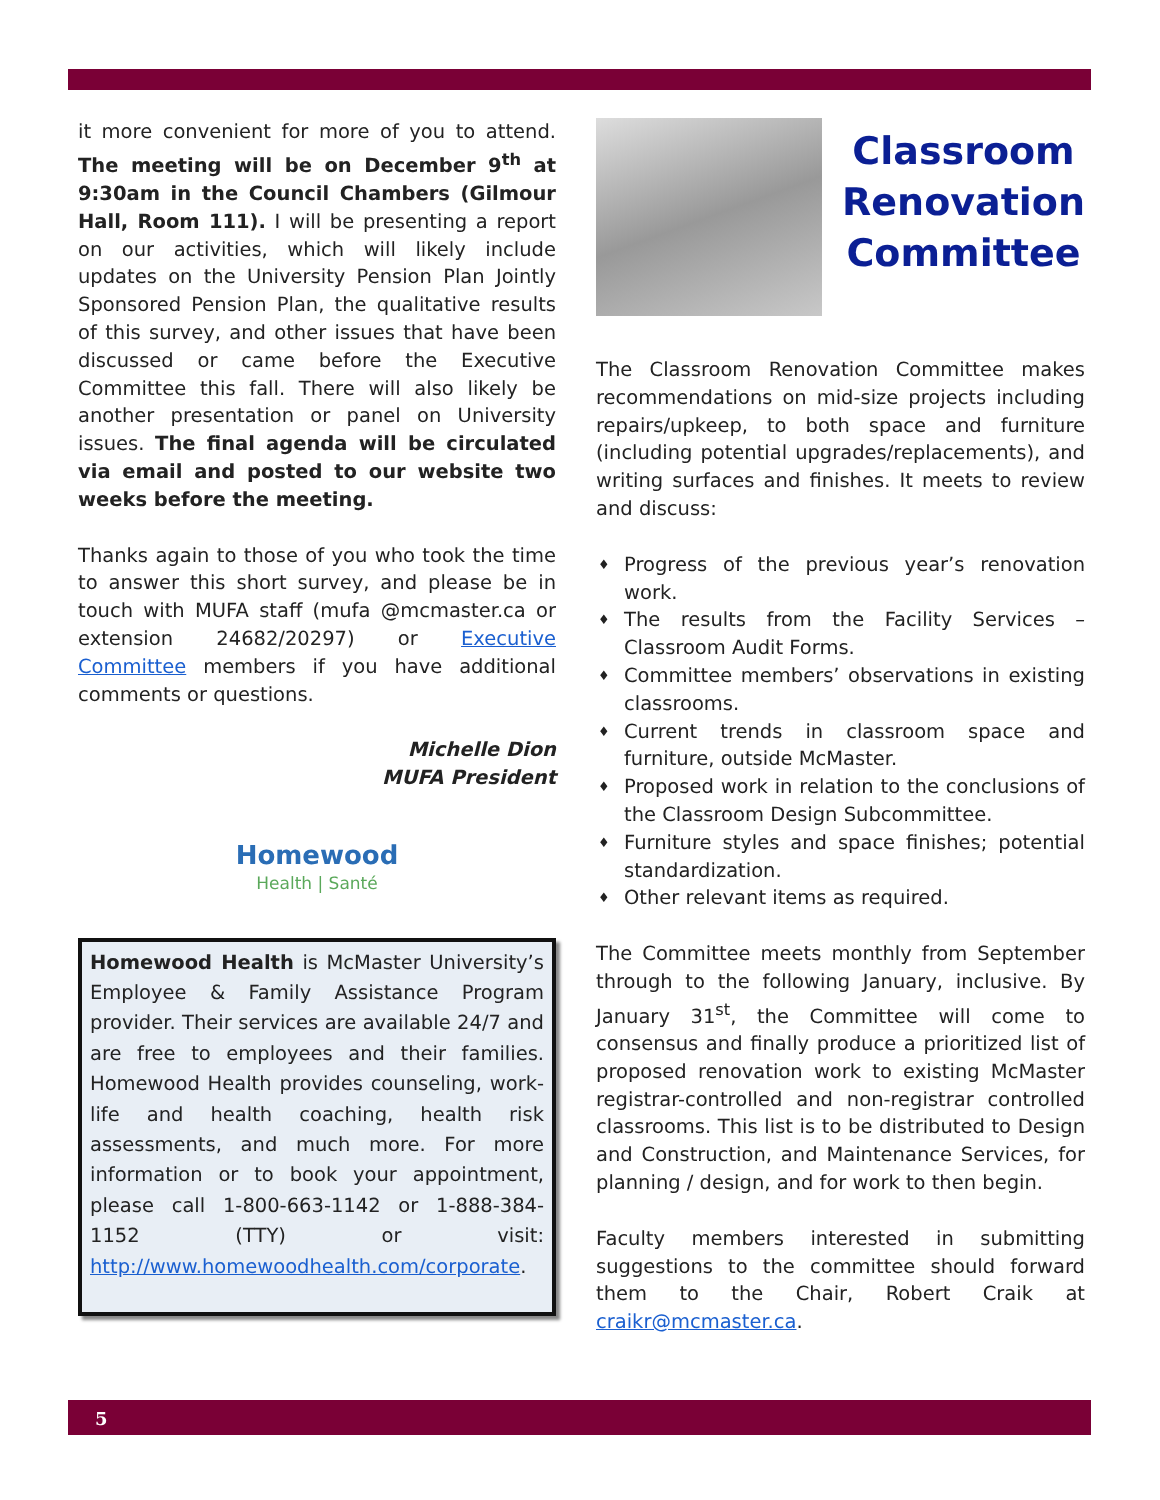it more convenient for more of you to attend. The meeting will be on December 9<sup>th</sup> at 9:30am in the Council Chambers (Gilmour Hall, Room 111). I will be presenting a report on our activities, which will likely include updates on the University Pension Plan Jointly Sponsored Pension Plan, the qualitative results of this survey, and other issues that have been discussed or came before the Executive Committee this fall. There will also likely be another presentation or panel on University issues. The final agenda will be circulated via email and posted to our website two weeks before the meeting.
Thanks again to those of you who took the time to answer this short survey, and please be in touch with MUFA staff (mufa @mcmaster.ca or extension 24682/20297) or Executive Committee members if you have additional comments or questions.
Michelle Dion
MUFA President
Homewood
Health | Santé
Homewood Health is McMaster University’s Employee & Family Assistance Program provider. Their services are available 24/7 and are free to employees and their families. Homewood Health provides counseling, work-life and health coaching, health risk assessments, and much more. For more information or to book your appointment, please call 1-800-663-1142 or 1-888-384-1152 (TTY) or visit: http://www.homewoodhealth.com/corporate.
Classroom Renovation Committee
The Classroom Renovation Committee makes recommendations on mid-size projects including repairs/upkeep, to both space and furniture (including potential upgrades/replacements), and writing surfaces and finishes. It meets to review and discuss:
♦ Progress of the previous year’s renovation work.
♦ The results from the Facility Services – Classroom Audit Forms.
♦ Committee members’ observations in existing classrooms.
♦ Current trends in classroom space and furniture, outside McMaster.
♦ Proposed work in relation to the conclusions of the Classroom Design Subcommittee.
♦ Furniture styles and space finishes; potential standardization.
♦ Other relevant items as required.
The Committee meets monthly from September through to the following January, inclusive. By January 31<sup>st</sup>, the Committee will come to consensus and finally produce a prioritized list of proposed renovation work to existing McMaster registrar-controlled and non-registrar controlled classrooms. This list is to be distributed to Design and Construction, and Maintenance Services, for planning / design, and for work to then begin.
Faculty members interested in submitting suggestions to the committee should forward them to the Chair, Robert Craik at craikr@mcmaster.ca.
5